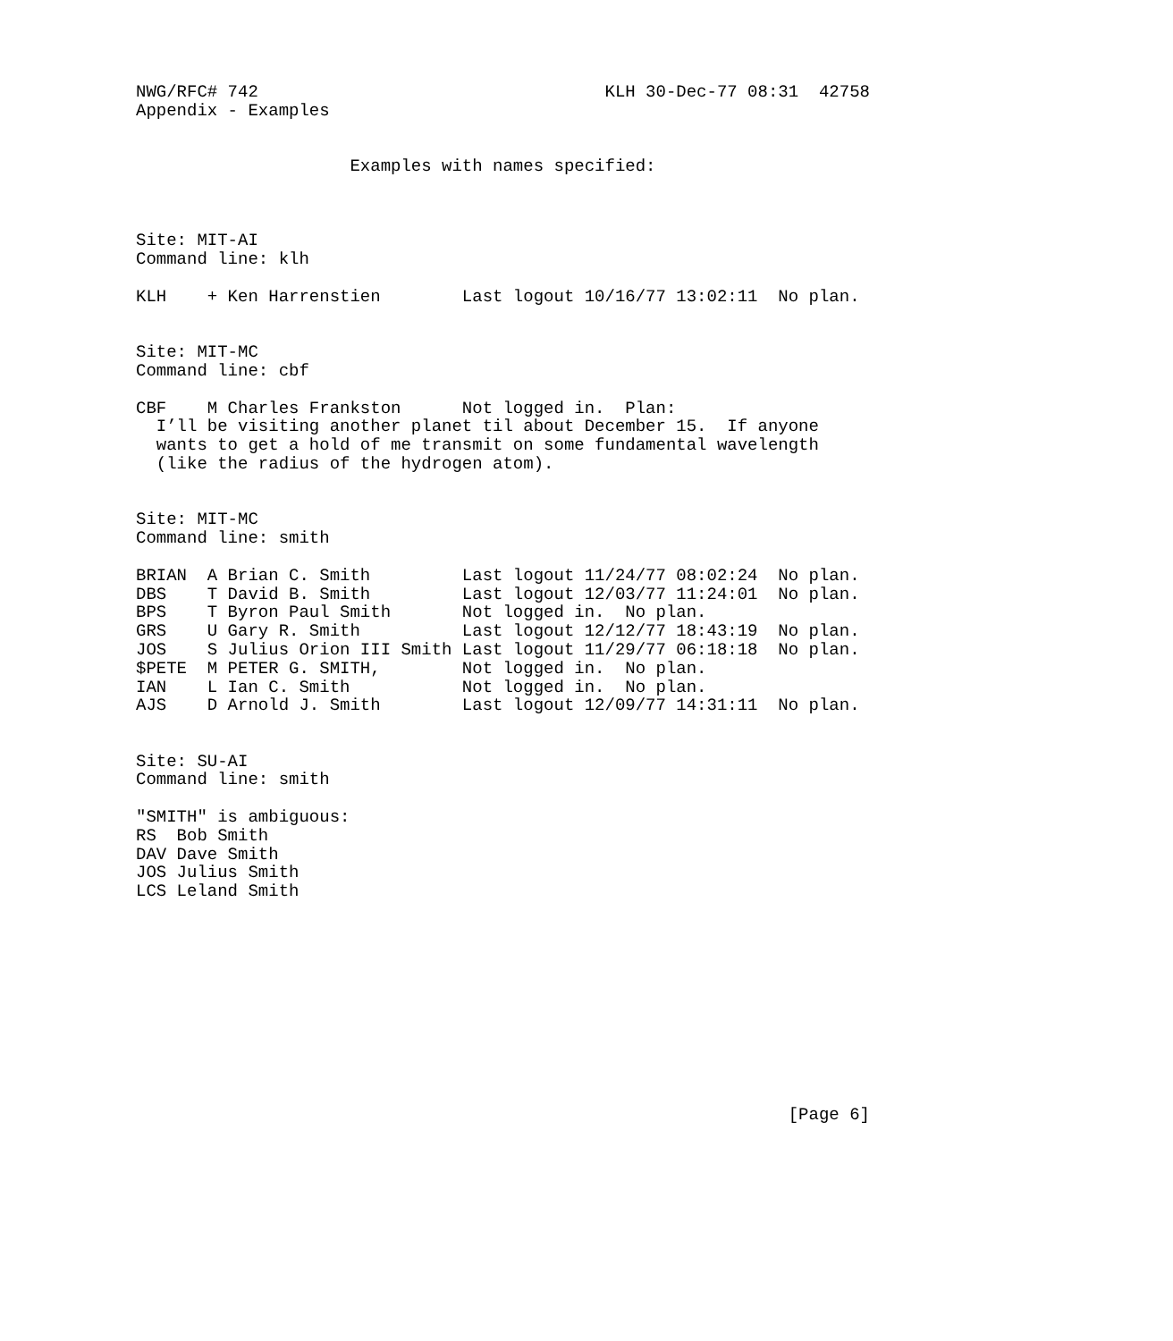NWG/RFC# 742                                  KLH 30-Dec-77 08:31  42758
Appendix - Examples


                     Examples with names specified:



Site: MIT-AI
Command line: klh

KLH    + Ken Harrenstien        Last logout 10/16/77 13:02:11  No plan.


Site: MIT-MC
Command line: cbf

CBF    M Charles Frankston      Not logged in.  Plan:
  I’ll be visiting another planet til about December 15.  If anyone
  wants to get a hold of me transmit on some fundamental wavelength
  (like the radius of the hydrogen atom).


Site: MIT-MC
Command line: smith

BRIAN  A Brian C. Smith         Last logout 11/24/77 08:02:24  No plan.
DBS    T David B. Smith         Last logout 12/03/77 11:24:01  No plan.
BPS    T Byron Paul Smith       Not logged in.  No plan.
GRS    U Gary R. Smith          Last logout 12/12/77 18:43:19  No plan.
JOS    S Julius Orion III Smith Last logout 11/29/77 06:18:18  No plan.
$PETE  M PETER G. SMITH,        Not logged in.  No plan.
IAN    L Ian C. Smith           Not logged in.  No plan.
AJS    D Arnold J. Smith        Last logout 12/09/77 14:31:11  No plan.


Site: SU-AI
Command line: smith

"SMITH" is ambiguous:
RS  Bob Smith
DAV Dave Smith
JOS Julius Smith
LCS Leland Smith











                                                                [Page 6]